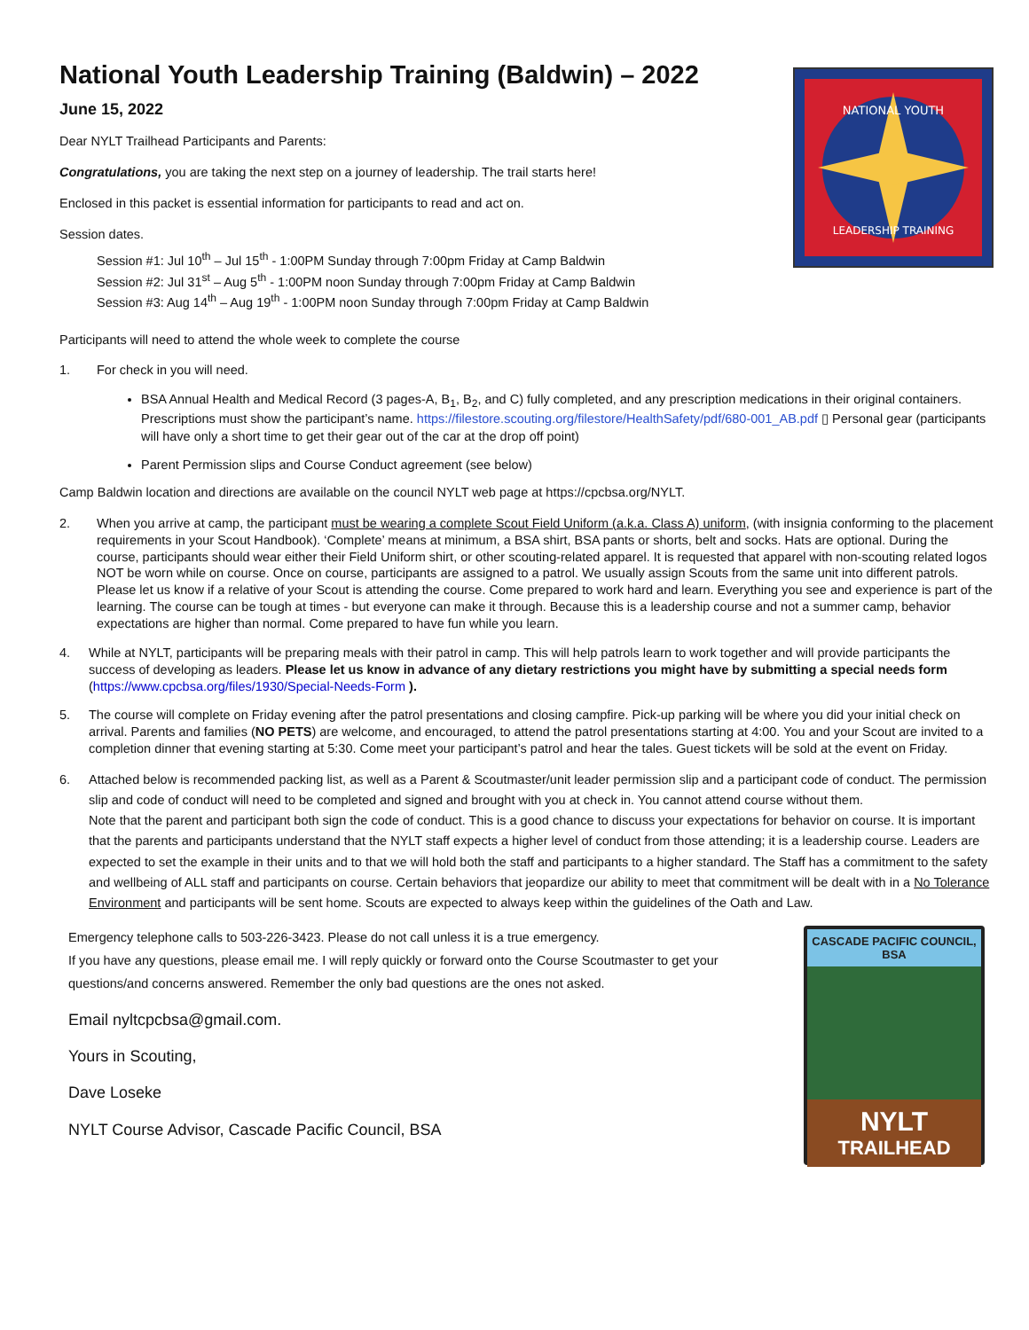NATIONAL YOUTH
LEADERSHIP TRAINING
National Youth Leadership Training (Baldwin) – 2022
June 15, 2022
Dear NYLT Trailhead Participants and Parents:
Congratulations, you are taking the next step on a journey of leadership. The trail starts here!
Enclosed in this packet is essential information for participants to read and act on.
Session dates.
Session #1: Jul 10<sup>th</sup> – Jul 15<sup>th</sup> - 1:00PM Sunday through 7:00pm Friday at Camp Baldwin
Session #2: Jul 31<sup>st</sup> – Aug 5<sup>th</sup> - 1:00PM noon Sunday through 7:00pm Friday at Camp Baldwin
Session #3: Aug 14<sup>th</sup> – Aug 19<sup>th</sup> - 1:00PM noon Sunday through 7:00pm Friday at Camp Baldwin
Participants will need to attend the whole week to complete the course
1. For check in you will need.
BSA Annual Health and Medical Record (3 pages-A, B<sub>1</sub>, B<sub>2</sub>, and C) fully completed, and any prescription medications in their original containers. Prescriptions must show the participant’s name. https://filestore.scouting.org/filestore/HealthSafety/pdf/680-001_AB.pdf ▯ Personal gear (participants will have only a short time to get their gear out of the car at the drop off point)
Parent Permission slips and Course Conduct agreement (see below)
Camp Baldwin location and directions are available on the council NYLT web page at https://cpcbsa.org/NYLT.
2. When you arrive at camp, the participant must be wearing a complete Scout Field Uniform (a.k.a. Class A) uniform, (with insignia conforming to the placement requirements in your Scout Handbook). ‘Complete’ means at minimum, a BSA shirt, BSA pants or shorts, belt and socks. Hats are optional. During the course, participants should wear either their Field Uniform shirt, or other scouting-related apparel. It is requested that apparel with non-scouting related logos NOT be worn while on course. Once on course, participants are assigned to a patrol. We usually assign Scouts from the same unit into different patrols. Please let us know if a relative of your Scout is attending the course. Come prepared to work hard and learn. Everything you see and experience is part of the learning. The course can be tough at times - but everyone can make it through. Because this is a leadership course and not a summer camp, behavior expectations are higher than normal. Come prepared to have fun while you learn.
4. While at NYLT, participants will be preparing meals with their patrol in camp. This will help patrols learn to work together and will provide participants the success of developing as leaders. Please let us know in advance of any dietary restrictions you might have by submitting a special needs form (https://www.cpcbsa.org/files/1930/Special-Needs-Form ).
5. The course will complete on Friday evening after the patrol presentations and closing campfire. Pick-up parking will be where you did your initial check on arrival. Parents and families (NO PETS) are welcome, and encouraged, to attend the patrol presentations starting at 4:00. You and your Scout are invited to a completion dinner that evening starting at 5:30. Come meet your participant’s patrol and hear the tales. Guest tickets will be sold at the event on Friday.
6. Attached below is recommended packing list, as well as a Parent & Scoutmaster/unit leader permission slip and a participant code of conduct. The permission slip and code of conduct will need to be completed and signed and brought with you at check in. You cannot attend course without them.
Note that the parent and participant both sign the code of conduct. This is a good chance to discuss your expectations for behavior on course. It is important that the parents and participants understand that the NYLT staff expects a higher level of conduct from those attending; it is a leadership course. Leaders are expected to set the example in their units and to that we will hold both the staff and participants to a higher standard. The Staff has a commitment to the safety and wellbeing of ALL staff and participants on course. Certain behaviors that jeopardize our ability to meet that commitment will be dealt with in a No Tolerance Environment and participants will be sent home. Scouts are expected to always keep within the guidelines of the Oath and Law.
CASCADE PACIFIC COUNCIL, BSA
NYLT
TRAILHEAD
Emergency telephone calls to 503-226-3423. Please do not call unless it is a true emergency.
If you have any questions, please email me. I will reply quickly or forward onto the Course Scoutmaster to get your questions/and concerns answered. Remember the only bad questions are the ones not asked.
Email nyltcpcbsa@gmail.com.
Yours in Scouting,
Dave Loseke
NYLT Course Advisor, Cascade Pacific Council, BSA